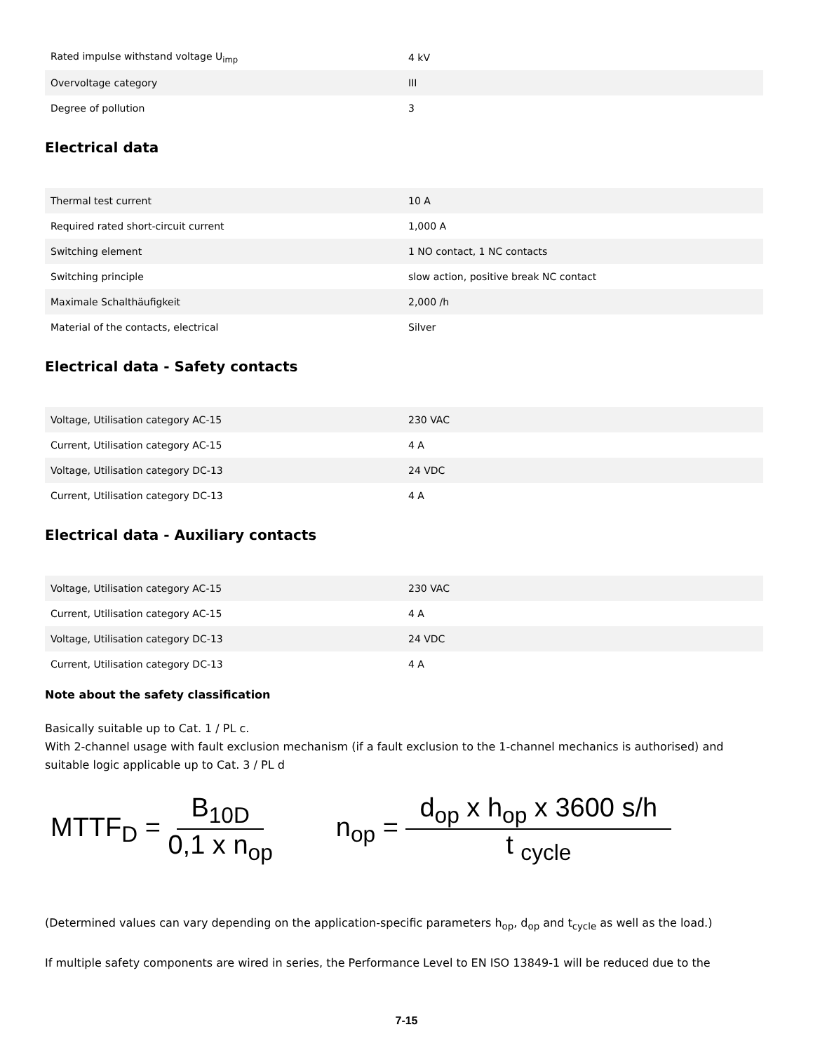| Rated impulse withstand voltage U<sub>imp</sub> | 4 kV |
| Overvoltage category | III |
| Degree of pollution | 3 |
Electrical data
| Thermal test current | 10 A |
| Required rated short-circuit current | 1,000 A |
| Switching element | 1 NO contact, 1 NC contacts |
| Switching principle | slow action, positive break NC contact |
| Maximale Schalthäufigkeit | 2,000 /h |
| Material of the contacts, electrical | Silver |
Electrical data - Safety contacts
| Voltage, Utilisation category AC-15 | 230 VAC |
| Current, Utilisation category AC-15 | 4 A |
| Voltage, Utilisation category DC-13 | 24 VDC |
| Current, Utilisation category DC-13 | 4 A |
Electrical data - Auxiliary contacts
| Voltage, Utilisation category AC-15 | 230 VAC |
| Current, Utilisation category AC-15 | 4 A |
| Voltage, Utilisation category DC-13 | 24 VDC |
| Current, Utilisation category DC-13 | 4 A |
Note about the safety classification
Basically suitable up to Cat. 1 / PL c.
With 2-channel usage with fault exclusion mechanism (if a fault exclusion to the 1-channel mechanics is authorised) and suitable logic applicable up to Cat. 3 / PL d
MTTF<sub>D</sub> = B<sub>10D</sub> 0,1 x n<sub>op</sub> n<sub>op</sub> = d<sub>op</sub> x h<sub>op</sub> x 3600 s/h t <sub>cycle</sub>
(Determined values can vary depending on the application-specific parameters h<sub>op</sub>, d<sub>op</sub> and t<sub>cycle</sub> as well as the load.)
If multiple safety components are wired in series, the Performance Level to EN ISO 13849-1 will be reduced due to the
7-15